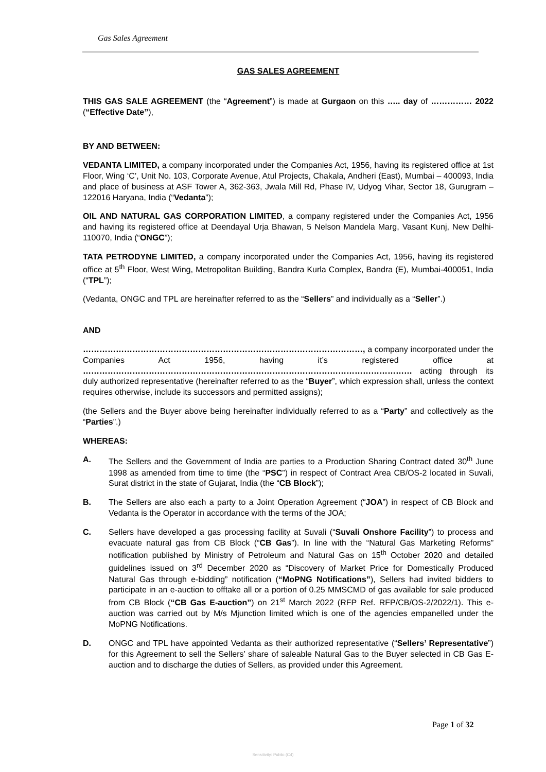Gas Sales Agreement
GAS SALES AGREEMENT
THIS GAS SALE AGREEMENT (the “Agreement”) is made at Gurgaon on this ….. day of …………… 2022 (“Effective Date”),
BY AND BETWEEN:
VEDANTA LIMITED, a company incorporated under the Companies Act, 1956, having its registered office at 1st Floor, Wing ‘C’, Unit No. 103, Corporate Avenue, Atul Projects, Chakala, Andheri (East), Mumbai – 400093, India and place of business at ASF Tower A, 362-363, Jwala Mill Rd, Phase IV, Udyog Vihar, Sector 18, Gurugram – 122016 Haryana, India (“Vedanta”);
OIL AND NATURAL GAS CORPORATION LIMITED, a company registered under the Companies Act, 1956 and having its registered office at Deendayal Urja Bhawan, 5 Nelson Mandela Marg, Vasant Kunj, New Delhi-110070, India (“ONGC”);
TATA PETRODYNE LIMITED, a company incorporated under the Companies Act, 1956, having its registered office at 5<sup>th</sup> Floor, West Wing, Metropolitan Building, Bandra Kurla Complex, Bandra (E), Mumbai-400051, India (“TPL”);
(Vedanta, ONGC and TPL are hereinafter referred to as the “Sellers” and individually as a “Seller”.)
AND
…………………………………………………………………………………………, a company incorporated under the Companies Act 1956, having it’s registered office at ………………………………………………………………………………………………………… acting through its duly authorized representative (hereinafter referred to as the “Buyer”, which expression shall, unless the context requires otherwise, include its successors and permitted assigns);
(the Sellers and the Buyer above being hereinafter individually referred to as a “Party” and collectively as the “Parties”.)
WHEREAS:
A. The Sellers and the Government of India are parties to a Production Sharing Contract dated 30<sup>th</sup> June 1998 as amended from time to time (the “PSC”) in respect of Contract Area CB/OS-2 located in Suvali, Surat district in the state of Gujarat, India (the “CB Block”);
B. The Sellers are also each a party to a Joint Operation Agreement (“JOA”) in respect of CB Block and Vedanta is the Operator in accordance with the terms of the JOA;
C. Sellers have developed a gas processing facility at Suvali (“Suvali Onshore Facility”) to process and evacuate natural gas from CB Block (“CB Gas”). In line with the “Natural Gas Marketing Reforms” notification published by Ministry of Petroleum and Natural Gas on 15<sup>th</sup> October 2020 and detailed guidelines issued on 3<sup>rd</sup> December 2020 as “Discovery of Market Price for Domestically Produced Natural Gas through e-bidding” notification (“MoPNG Notifications”), Sellers had invited bidders to participate in an e-auction to offtake all or a portion of 0.25 MMSCMD of gas available for sale produced from CB Block (“CB Gas E-auction”) on 21<sup>st</sup> March 2022 (RFP Ref. RFP/CB/OS-2/2022/1). This e-auction was carried out by M/s Mjunction limited which is one of the agencies empanelled under the MoPNG Notifications.
D. ONGC and TPL have appointed Vedanta as their authorized representative (“Sellers’ Representative”) for this Agreement to sell the Sellers’ share of saleable Natural Gas to the Buyer selected in CB Gas E-auction and to discharge the duties of Sellers, as provided under this Agreement.
Page 1 of 32
Sensitivity: Public (C4)